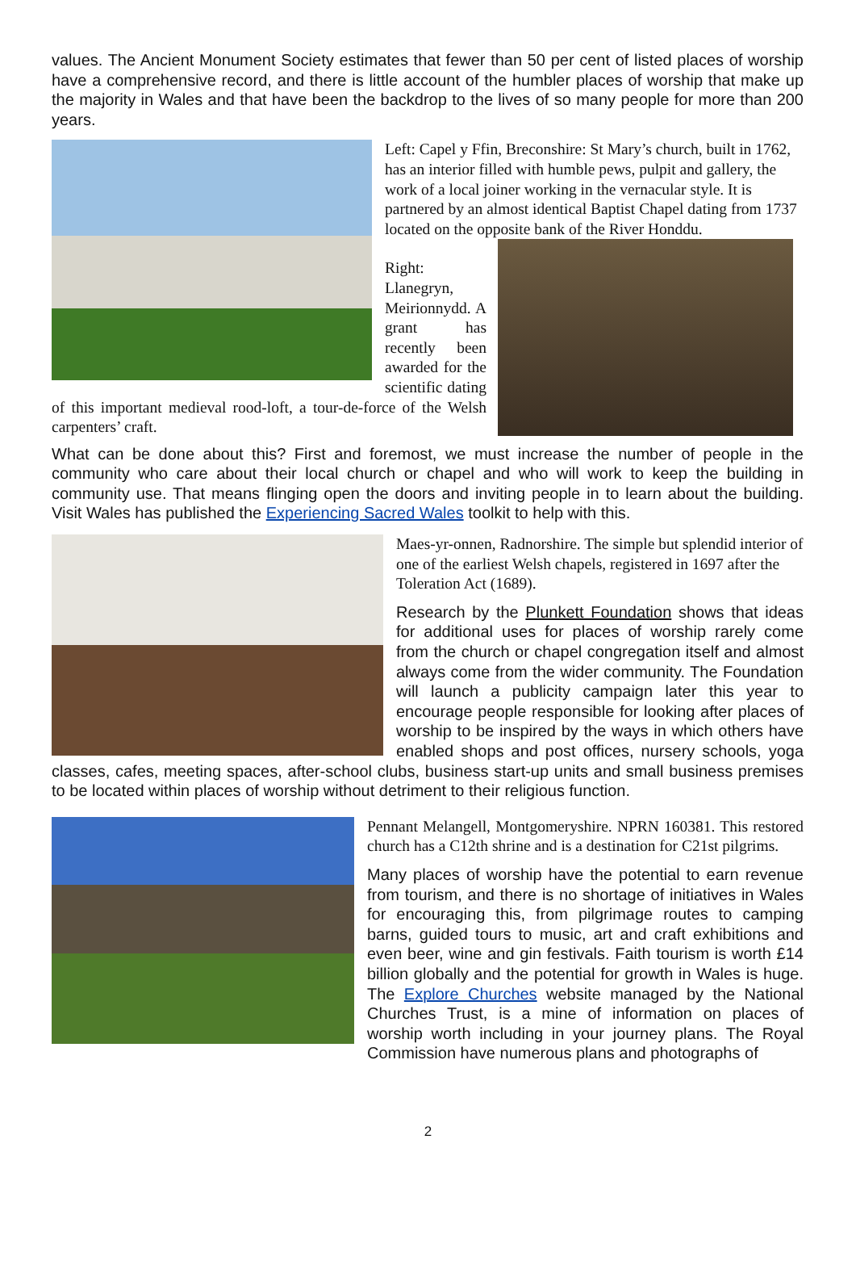values. The Ancient Monument Society estimates that fewer than 50 per cent of listed places of worship have a comprehensive record, and there is little account of the humbler places of worship that make up the majority in Wales and that have been the backdrop to the lives of so many people for more than 200 years.
Left: Capel y Ffin, Breconshire: St Mary’s church, built in 1762, has an interior filled with humble pews, pulpit and gallery, the work of a local joiner working in the vernacular style. It is partnered by an almost identical Baptist Chapel dating from 1737 located on the opposite bank of the River Honddu.
Right: Llanegryn, Meirionnydd. A grant has recently been awarded for the scientific dating of this important medieval rood-loft, a tour-de-force of the Welsh carpenters’ craft.
What can be done about this? First and foremost, we must increase the number of people in the community who care about their local church or chapel and who will work to keep the building in community use. That means flinging open the doors and inviting people in to learn about the building. Visit Wales has published the Experiencing Sacred Wales toolkit to help with this.
Maes-yr-onnen, Radnorshire. The simple but splendid interior of one of the earliest Welsh chapels, registered in 1697 after the Toleration Act (1689).
Research by the Plunkett Foundation shows that ideas for additional uses for places of worship rarely come from the church or chapel congregation itself and almost always come from the wider community. The Foundation will launch a publicity campaign later this year to encourage people responsible for looking after places of worship to be inspired by the ways in which others have enabled shops and post offices, nursery schools, yoga classes, cafes, meeting spaces, after-school clubs, business start-up units and small business premises to be located within places of worship without detriment to their religious function.
Pennant Melangell, Montgomeryshire. NPRN 160381. This restored church has a C12th shrine and is a destination for C21st pilgrims.
Many places of worship have the potential to earn revenue from tourism, and there is no shortage of initiatives in Wales for encouraging this, from pilgrimage routes to camping barns, guided tours to music, art and craft exhibitions and even beer, wine and gin festivals. Faith tourism is worth £14 billion globally and the potential for growth in Wales is huge. The Explore Churches website managed by the National Churches Trust, is a mine of information on places of worship worth including in your journey plans. The Royal Commission have numerous plans and photographs of
2